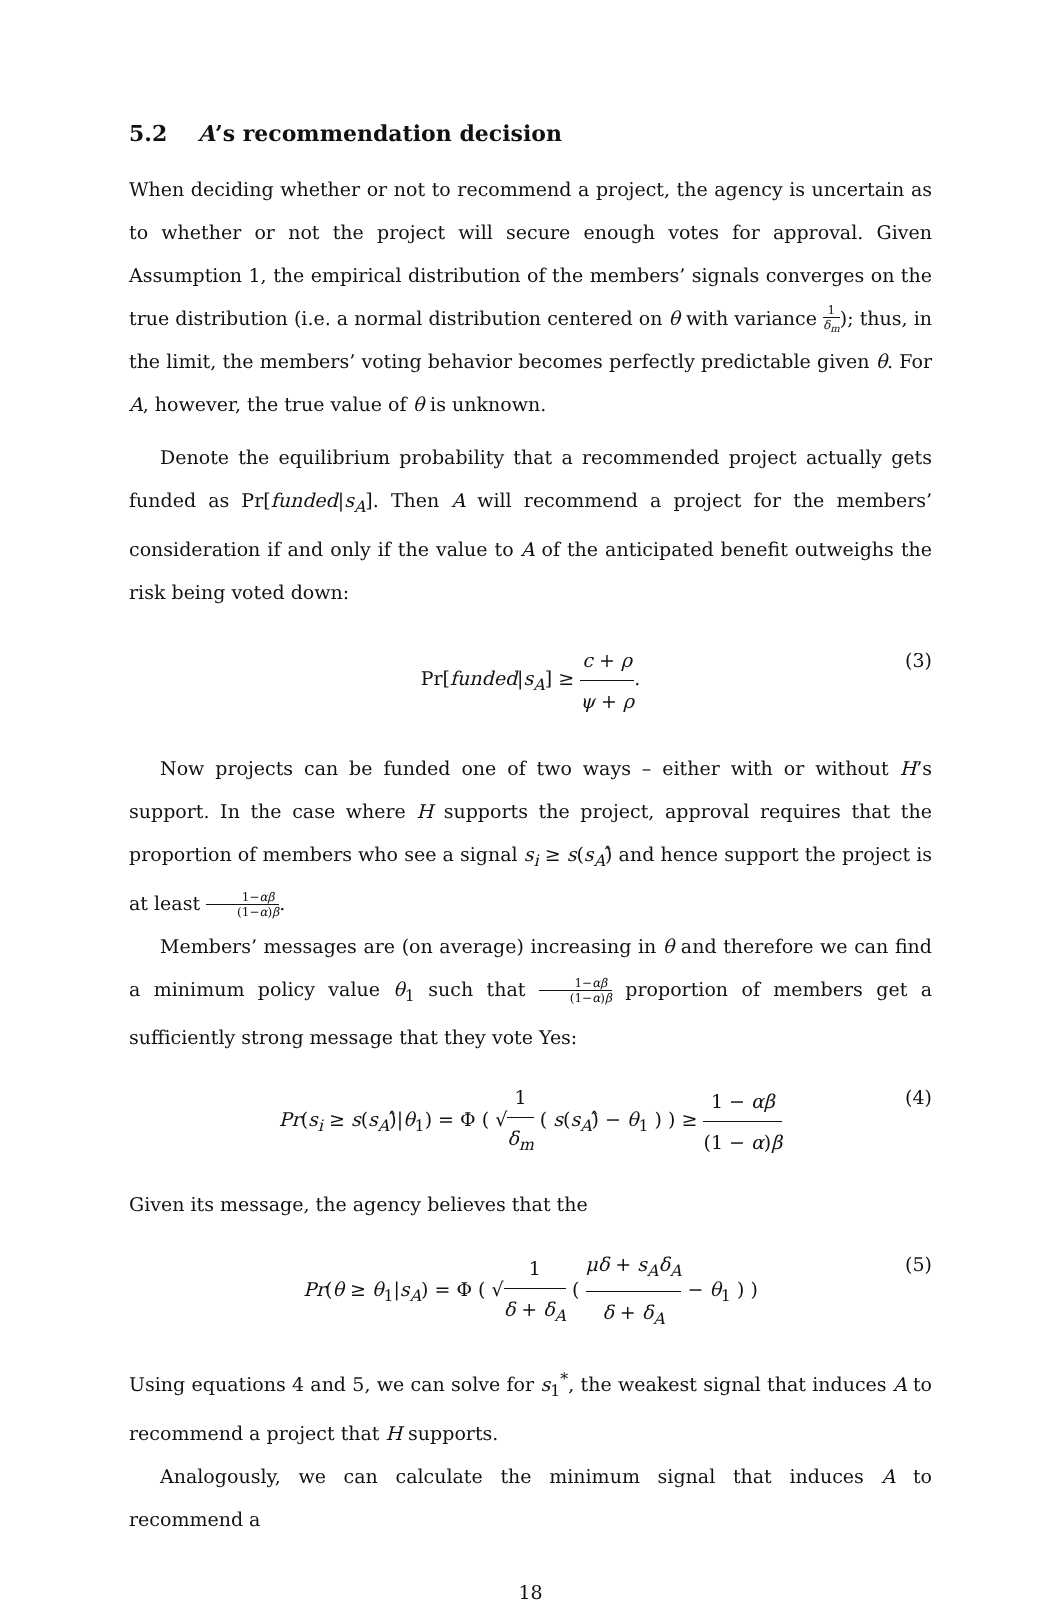5.2 A’s recommendation decision
When deciding whether or not to recommend a project, the agency is uncertain as to whether or not the project will secure enough votes for approval. Given Assumption 1, the empirical distribution of the members’ signals converges on the true distribution (i.e. a normal distribution centered on θ with variance 1 δ<sub>m</sub>); thus, in the limit, the members’ voting behavior becomes perfectly predictable given θ. For A, however, the true value of θ is unknown.
Denote the equilibrium probability that a recommended project actually gets funded as Pr[funded|s<sub>A</sub>]. Then A will recommend a project for the members’ consideration if and only if the value to A of the anticipated benefit outweighs the risk being voted down:
Pr[funded|s<sub>A</sub>] ≥ c + ρ ψ + ρ. (3)
Now projects can be funded one of two ways – either with or without H’s support. In the case where H supports the project, approval requires that the proportion of members who see a signal s<sub>i</sub> ≥ s(s<sub>A</sub>)̂ and hence support the project is at least 1−αβ (1−α)β.
Members’ messages are (on average) increasing in θ and therefore we can find a minimum policy value θ<sub>1</sub> such that 1−αβ (1−α)β proportion of members get a sufficiently strong message that they vote Yes:
Pr(s<sub>i</sub> ≥ s(s<sub>A</sub>)̂|θ<sub>1</sub>) = Φ ( √1 δ<sub>m</sub> ( s(s<sub>A</sub>)̂ − θ<sub>1</sub> ) ) ≥ 1 − αβ (1 − α)β (4)
Given its message, the agency believes that the
Pr(θ ≥ θ<sub>1</sub>|s<sub>A</sub>) = Φ ( √1 δ + δ<sub>A</sub> ( μδ + s<sub>A</sub>δ<sub>A</sub> δ + δ<sub>A</sub> − θ<sub>1</sub> ) ) (5)
Using equations 4 and 5, we can solve for s<sub>1</sub><sup>*</sup>, the weakest signal that induces A to recommend a project that H supports.
Analogously, we can calculate the minimum signal that induces A to recommend a
18